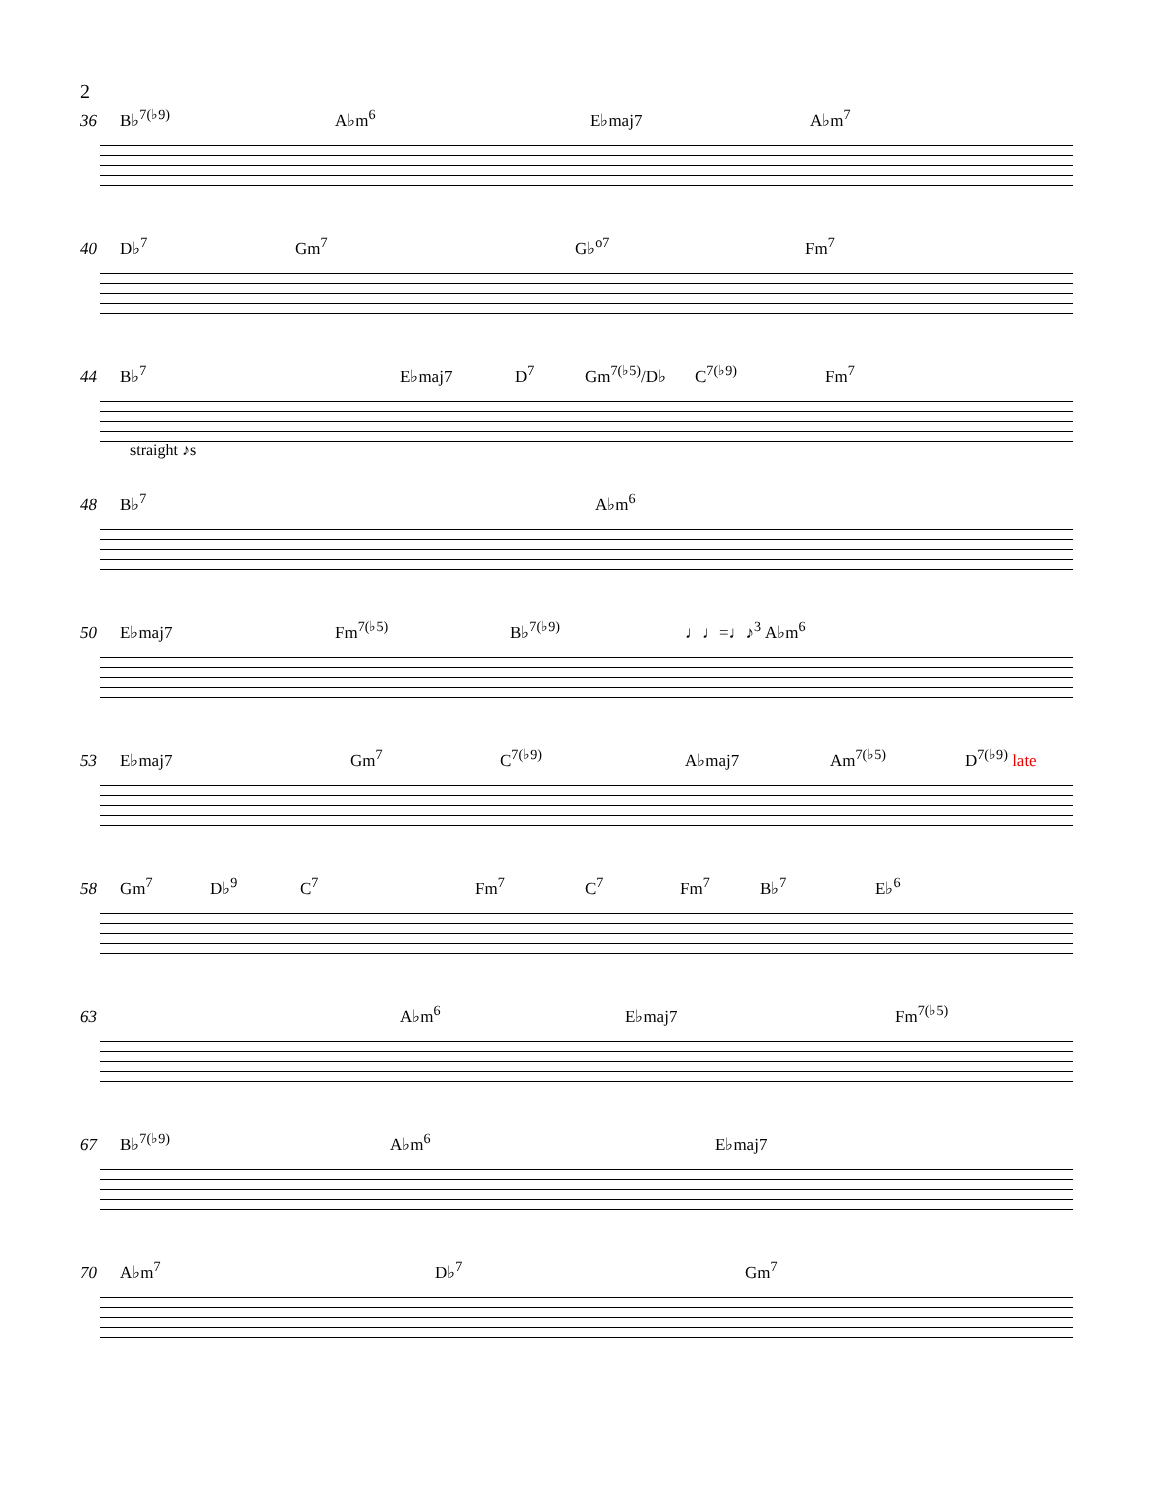2
36 B♭<sup>7(♭9)</sup> A♭m<sup>6</sup> E♭maj7 A♭m<sup>7</sup>
40 D♭<sup>7</sup> Gm<sup>7</sup> G♭<sup>o7</sup> Fm<sup>7</sup>
44 B♭<sup>7</sup> E♭maj7 D<sup>7</sup> Gm<sup>7(♭5)</sup>/D♭ C<sup>7(♭9)</sup> Fm<sup>7</sup>
straight ♪s
48 B♭<sup>7</sup> A♭m<sup>6</sup>
50 E♭maj7 Fm<sup>7(♭5)</sup> B♭<sup>7(♭9)</sup> ♩♩=♩♪<sup>3</sup> A♭m<sup>6</sup>
53 E♭maj7 Gm<sup>7</sup> C<sup>7(♭9)</sup> A♭maj7 Am<sup>7(♭5)</sup> D<sup>7(♭9)</sup> late
58 Gm<sup>7</sup> D♭<sup>9</sup> C<sup>7</sup> Fm<sup>7</sup> C<sup>7</sup> Fm<sup>7</sup> B♭<sup>7</sup> E♭<sup>6</sup>
63 A♭m<sup>6</sup> E♭maj7 Fm<sup>7(♭5)</sup>
67 B♭<sup>7(♭9)</sup> A♭m<sup>6</sup> E♭maj7
70 A♭m<sup>7</sup> D♭<sup>7</sup> Gm<sup>7</sup>